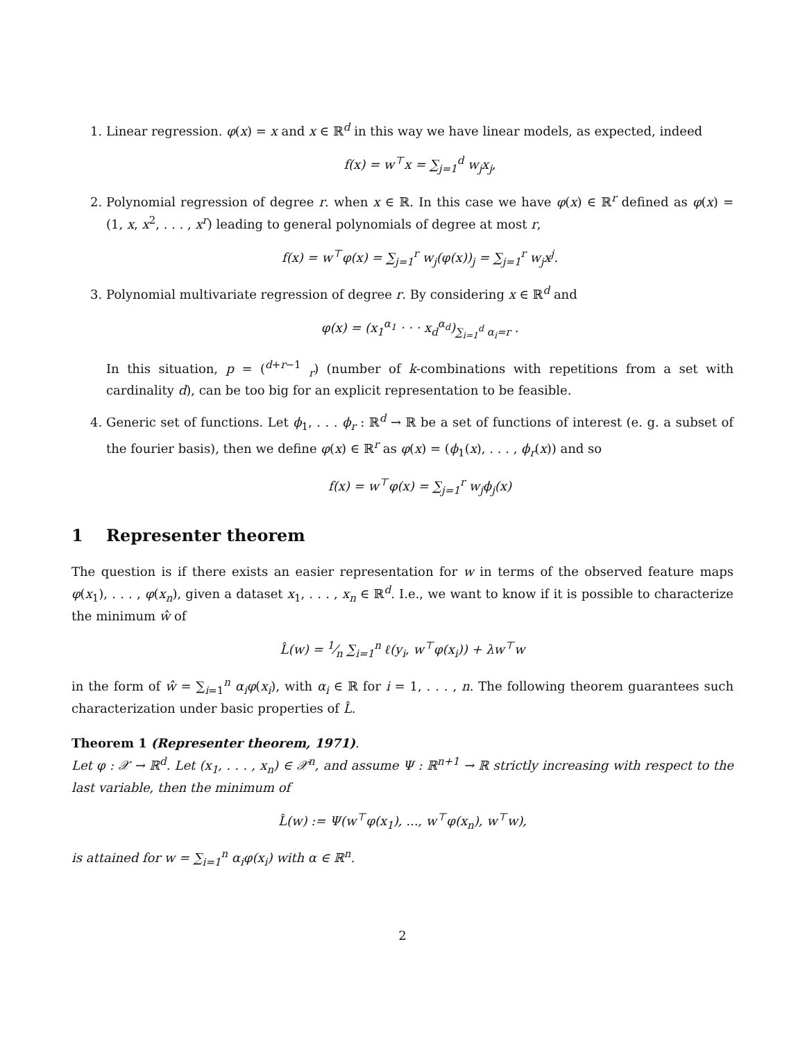1. Linear regression. φ(x) = x and x ∈ ℝ<sup>d</sup> in this way we have linear models, as expected, indeed
f(x) = w<sup>⊤</sup>x = ∑<sub>j=1</sub><sup>d</sup> w<sub>j</sub>x<sub>j</sub>,
2. Polynomial regression of degree r. when x ∈ ℝ. In this case we have φ(x) ∈ ℝ<sup>r</sup> defined as φ(x) = (1, x, x<sup>2</sup>, . . . , x<sup>r</sup>) leading to general polynomials of degree at most r,
f(x) = w<sup>⊤</sup>φ(x) = ∑<sub>j=1</sub><sup>r</sup> w<sub>j</sub>(φ(x))<sub>j</sub> = ∑<sub>j=1</sub><sup>r</sup> w<sub>j</sub>x<sup>j</sup>.
3. Polynomial multivariate regression of degree r. By considering x ∈ ℝ<sup>d</sup> and
φ(x) = (x<sub>1</sub><sup>α<sub>1</sub></sup> · · · x<sub>d</sub><sup>α<sub>d</sub></sup>)<sub>∑<sub>i=1</sub><sup>d</sup> α<sub>i</sub>=r</sub> .
In this situation, p = (<sup>d+r−1</sup> <sub>r</sub>) (number of k-combinations with repetitions from a set with cardinality d), can be too big for an explicit representation to be feasible.
4. Generic set of functions. Let ϕ<sub>1</sub>, . . . ϕ<sub>r</sub> : ℝ<sup>d</sup> → ℝ be a set of functions of interest (e. g. a subset of the fourier basis), then we define φ(x) ∈ ℝ<sup>r</sup> as φ(x) = (ϕ<sub>1</sub>(x), . . . , ϕ<sub>r</sub>(x)) and so
f(x) = w<sup>⊤</sup>φ(x) = ∑<sub>j=1</sub><sup>r</sup> w<sub>j</sub>ϕ<sub>j</sub>(x)
1 Representer theorem
The question is if there exists an easier representation for w in terms of the observed feature maps φ(x<sub>1</sub>), . . . , φ(x<sub>n</sub>), given a dataset x<sub>1</sub>, . . . , x<sub>n</sub> ∈ ℝ<sup>d</sup>. I.e., we want to know if it is possible to characterize the minimum ŵ of
L̂(w) = 1⁄n ∑<sub>i=1</sub><sup>n</sup> ℓ(y<sub>i</sub>, w<sup>⊤</sup>φ(x<sub>i</sub>)) + λw<sup>⊤</sup>w
in the form of ŵ = ∑<sub>i=1</sub><sup>n</sup> α<sub>i</sub>φ(x<sub>i</sub>), with α<sub>i</sub> ∈ ℝ for i = 1, . . . , n. The following theorem guarantees such characterization under basic properties of L̂.
Theorem 1 (Representer theorem, 1971).
Let φ : 𝒳 → ℝ<sup>d</sup>. Let (x<sub>1</sub>, . . . , x<sub>n</sub>) ∈ 𝒳<sup>n</sup>, and assume Ψ : ℝ<sup>n+1</sup> → ℝ strictly increasing with respect to the last variable, then the minimum of
L̂(w) := Ψ(w<sup>⊤</sup>φ(x<sub>1</sub>), ..., w<sup>⊤</sup>φ(x<sub>n</sub>), w<sup>⊤</sup>w),
is attained for w = ∑<sub>i=1</sub><sup>n</sup> α<sub>i</sub>φ(x<sub>i</sub>) with α ∈ ℝ<sup>n</sup>.
2